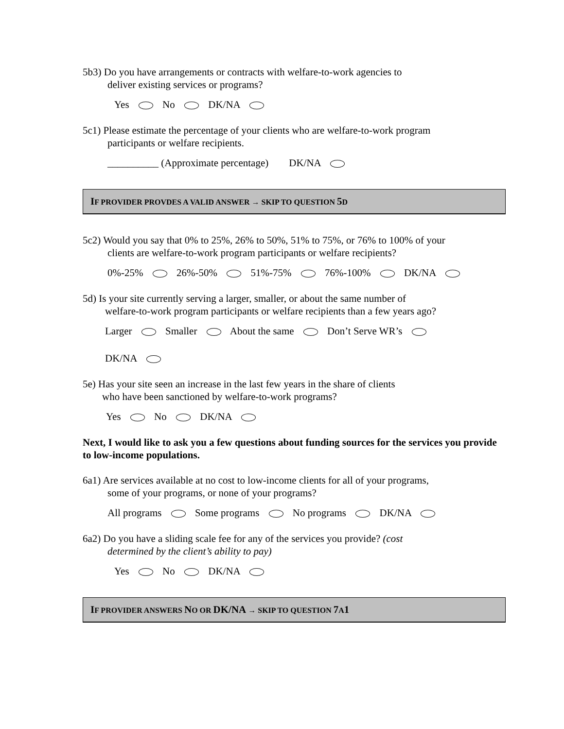5b3) Do you have arrangements or contracts with welfare-to-work agencies to
deliver existing services or programs?
Yes No DK/NA
5c1) Please estimate the percentage of your clients who are welfare-to-work program
participants or welfare recipients.
__________ (Approximate percentage) DK/NA
IF PROVIDER PROVDES A VALID ANSWER → SKIP TO QUESTION 5 D
5c2) Would you say that 0% to 25%, 26% to 50%, 51% to 75%, or 76% to 100% of your
clients are welfare-to-work program participants or welfare recipients?
0%-25% 26%-50% 51%-75% 76%-100% DK/NA
5d) Is your site currently serving a larger, smaller, or about the same number of
welfare-to-work program participants or welfare recipients than a few years ago?
Larger Smaller About the same Don’t Serve WR’s
DK/NA
5e) Has your site seen an increase in the last few years in the share of clients
who have been sanctioned by welfare-to-work programs?
Yes No DK/NA
Next, I would like to ask you a few questions about funding sources for the services you provide to low-income populations.
6a1) Are services available at no cost to low-income clients for all of your programs,
some of your programs, or none of your programs?
All programs Some programs No programs DK/NA
6a2) Do you have a sliding scale fee for any of the services you provide? (cost
determined by the client’s ability to pay)
Yes No DK/NA
IF PROVIDER ANSWERS NO OR DK/NA → SKIP TO QUESTION 7 A1